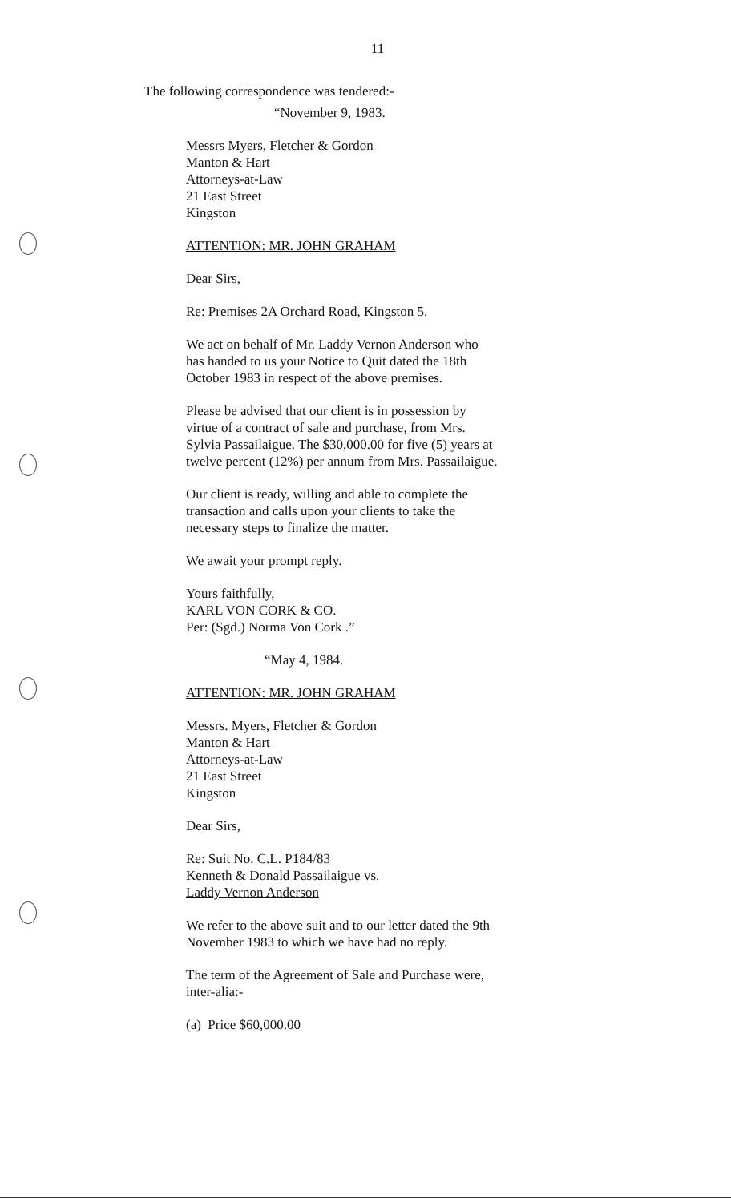11
The following correspondence was tendered:-
“November 9, 1983.
Messrs Myers, Fletcher & Gordon
Manton & Hart
Attorneys-at-Law
21 East Street
Kingston
ATTENTION: MR. JOHN GRAHAM
Dear Sirs,
Re: Premises 2A Orchard Road, Kingston 5.
We act on behalf of Mr. Laddy Vernon Anderson who has handed to us your Notice to Quit dated the 18th October 1983 in respect of the above premises.
Please be advised that our client is in possession by virtue of a contract of sale and purchase, from Mrs. Sylvia Passailaigue. The $30,000.00 for five (5) years at twelve percent (12%) per annum from Mrs. Passailaigue.
Our client is ready, willing and able to complete the transaction and calls upon your clients to take the necessary steps to finalize the matter.
We await your prompt reply.
Yours faithfully,
KARL VON CORK & CO.
Per: (Sgd.) Norma Von Cork .”
“May 4, 1984.
ATTENTION: MR. JOHN GRAHAM
Messrs. Myers, Fletcher & Gordon
Manton & Hart
Attorneys-at-Law
21 East Street
Kingston
Dear Sirs,
Re: Suit No. C.L. P184/83
Kenneth & Donald Passailaigue vs.
Laddy Vernon Anderson
We refer to the above suit and to our letter dated the 9th November 1983 to which we have had no reply.
The term of the Agreement of Sale and Purchase were, inter-alia:-
(a) Price $60,000.00